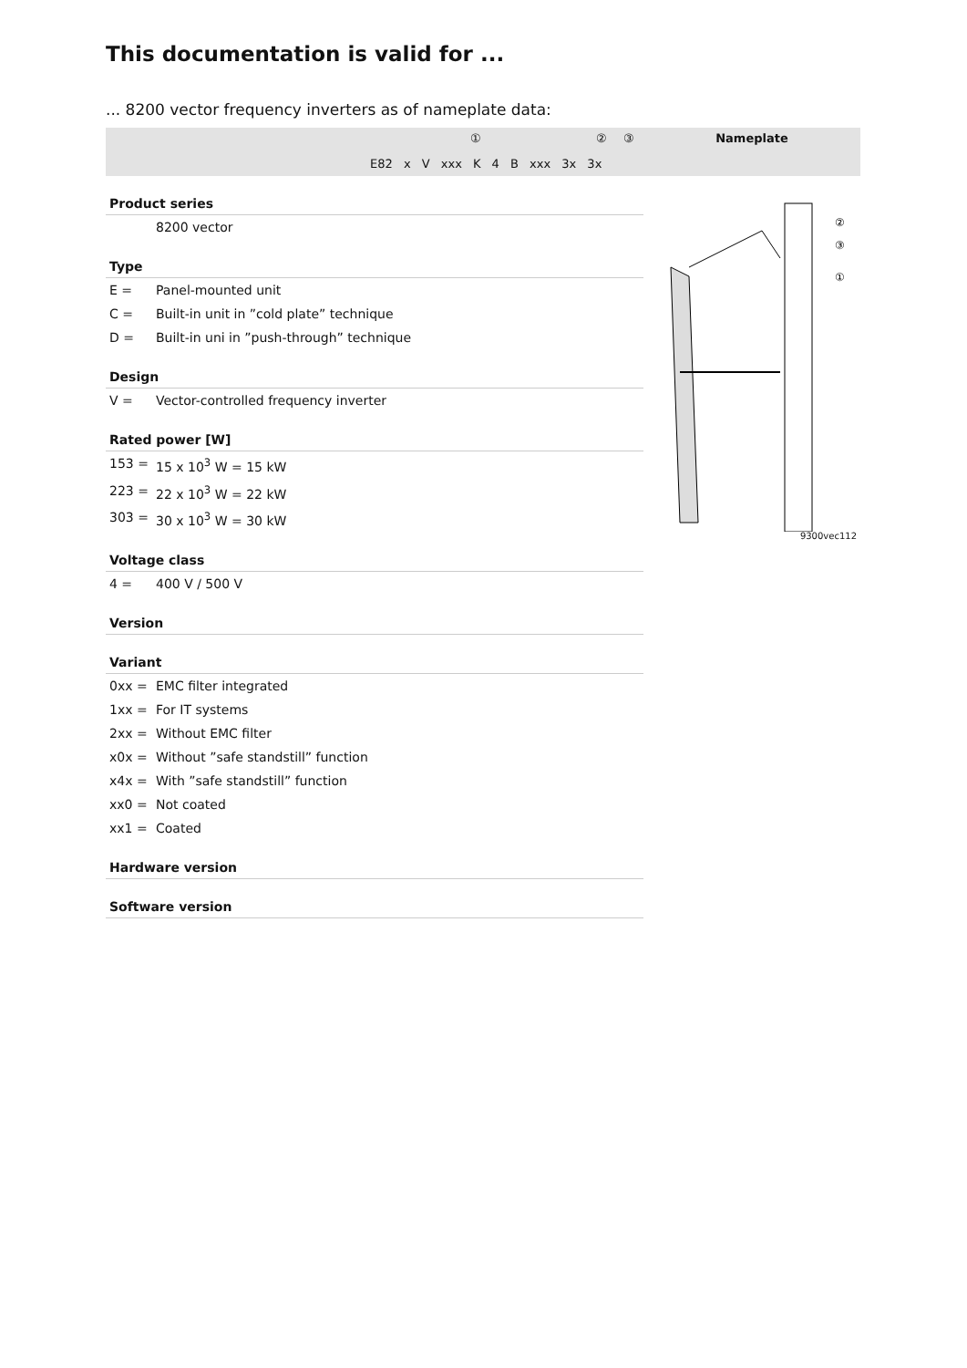This documentation is valid for ...
... 8200 vector frequency inverters as of nameplate data:
① ② ③
E82 x V xxx K 4 B xxx 3x 3x
Nameplate
Product series
8200 vector
Type
E = Panel-mounted unit
C = Built-in unit in ”cold plate” technique
D = Built-in uni in ”push-through” technique
Design
V = Vector-controlled frequency inverter
Rated power [W]
153 = 15 x 10<sup>3</sup> W = 15 kW
223 = 22 x 10<sup>3</sup> W = 22 kW
303 = 30 x 10<sup>3</sup> W = 30 kW
Voltage class
4 = 400 V / 500 V
Version
Variant
0xx = EMC filter integrated
1xx = For IT systems
2xx = Without EMC filter
x0x = Without ”safe standstill” function
x4x = With ”safe standstill” function
xx0 = Not coated
xx1 = Coated
Hardware version
Software version
②
③
①
9300vec112